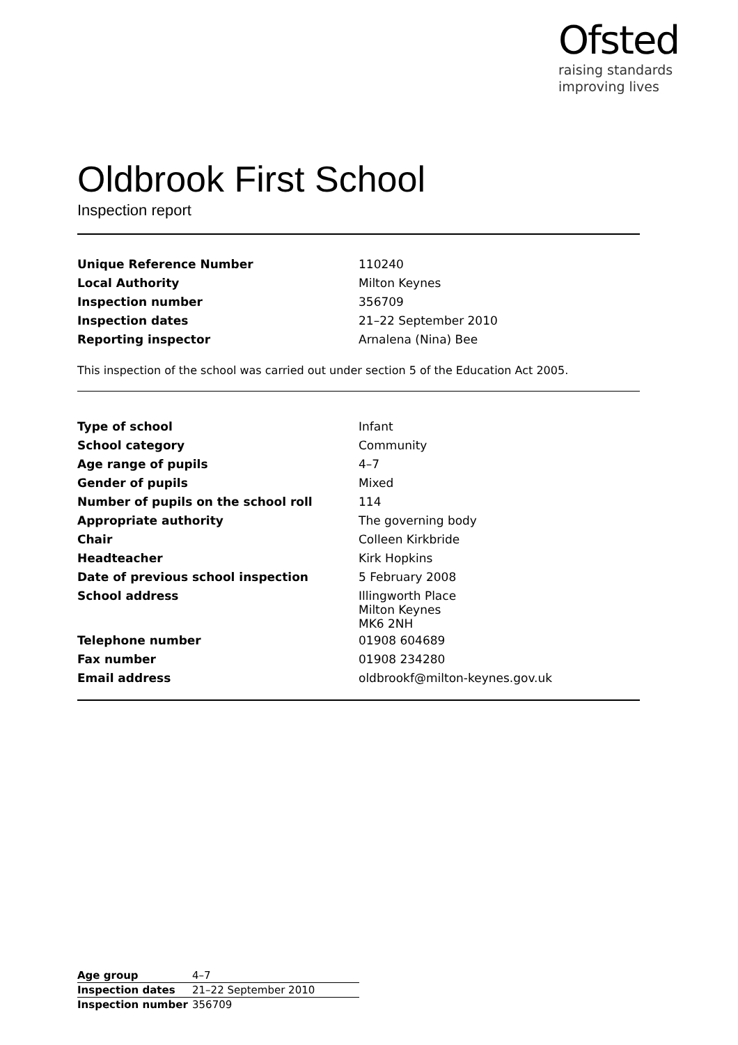Ofsted
raising standards
improving lives
Oldbrook First School
Inspection report
| Unique Reference Number | 110240 |
| Local Authority | Milton Keynes |
| Inspection number | 356709 |
| Inspection dates | 21–22 September 2010 |
| Reporting inspector | Arnalena (Nina) Bee |
This inspection of the school was carried out under section 5 of the Education Act 2005.
| Type of school | Infant |
| School category | Community |
| Age range of pupils | 4–7 |
| Gender of pupils | Mixed |
| Number of pupils on the school roll | 114 |
| Appropriate authority | The governing body |
| Chair | Colleen Kirkbride |
| Headteacher | Kirk Hopkins |
| Date of previous school inspection | 5 February 2008 |
| School address | Illingworth Place Milton Keynes MK6 2NH |
| Telephone number | 01908 604689 |
| Fax number | 01908 234280 |
| Email address | oldbrookf@milton-keynes.gov.uk |
| Age group | 4–7 |
| Inspection dates | 21–22 September 2010 |
| Inspection number | 356709 |